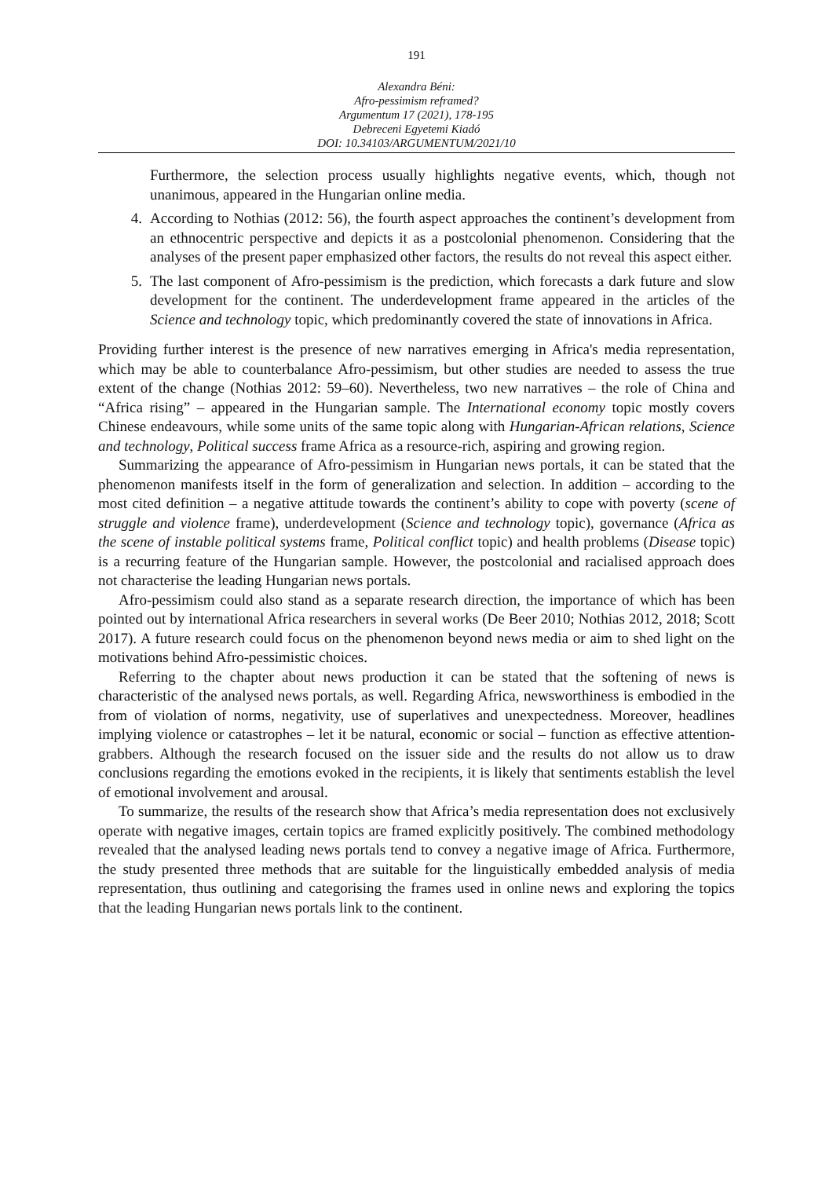191
Alexandra Béni:
Afro-pessimism reframed?
Argumentum 17 (2021), 178-195
Debreceni Egyetemi Kiadó
DOI: 10.34103/ARGUMENTUM/2021/10
Furthermore, the selection process usually highlights negative events, which, though not unanimous, appeared in the Hungarian online media.
4. According to Nothias (2012: 56), the fourth aspect approaches the continent’s development from an ethnocentric perspective and depicts it as a postcolonial phenomenon. Considering that the analyses of the present paper emphasized other factors, the results do not reveal this aspect either.
5. The last component of Afro-pessimism is the prediction, which forecasts a dark future and slow development for the continent. The underdevelopment frame appeared in the articles of the Science and technology topic, which predominantly covered the state of innovations in Africa.
Providing further interest is the presence of new narratives emerging in Africa's media representation, which may be able to counterbalance Afro-pessimism, but other studies are needed to assess the true extent of the change (Nothias 2012: 59–60). Nevertheless, two new narratives – the role of China and “Africa rising” – appeared in the Hungarian sample. The International economy topic mostly covers Chinese endeavours, while some units of the same topic along with Hungarian-African relations, Science and technology, Political success frame Africa as a resource-rich, aspiring and growing region.
Summarizing the appearance of Afro-pessimism in Hungarian news portals, it can be stated that the phenomenon manifests itself in the form of generalization and selection. In addition – according to the most cited definition – a negative attitude towards the continent’s ability to cope with poverty (scene of struggle and violence frame), underdevelopment (Science and technology topic), governance (Africa as the scene of instable political systems frame, Political conflict topic) and health problems (Disease topic) is a recurring feature of the Hungarian sample. However, the postcolonial and racialised approach does not characterise the leading Hungarian news portals.
Afro-pessimism could also stand as a separate research direction, the importance of which has been pointed out by international Africa researchers in several works (De Beer 2010; Nothias 2012, 2018; Scott 2017). A future research could focus on the phenomenon beyond news media or aim to shed light on the motivations behind Afro-pessimistic choices.
Referring to the chapter about news production it can be stated that the softening of news is characteristic of the analysed news portals, as well. Regarding Africa, newsworthiness is embodied in the from of violation of norms, negativity, use of superlatives and unexpectedness. Moreover, headlines implying violence or catastrophes – let it be natural, economic or social – function as effective attention-grabbers. Although the research focused on the issuer side and the results do not allow us to draw conclusions regarding the emotions evoked in the recipients, it is likely that sentiments establish the level of emotional involvement and arousal.
To summarize, the results of the research show that Africa’s media representation does not exclusively operate with negative images, certain topics are framed explicitly positively. The combined methodology revealed that the analysed leading news portals tend to convey a negative image of Africa. Furthermore, the study presented three methods that are suitable for the linguistically embedded analysis of media representation, thus outlining and categorising the frames used in online news and exploring the topics that the leading Hungarian news portals link to the continent.